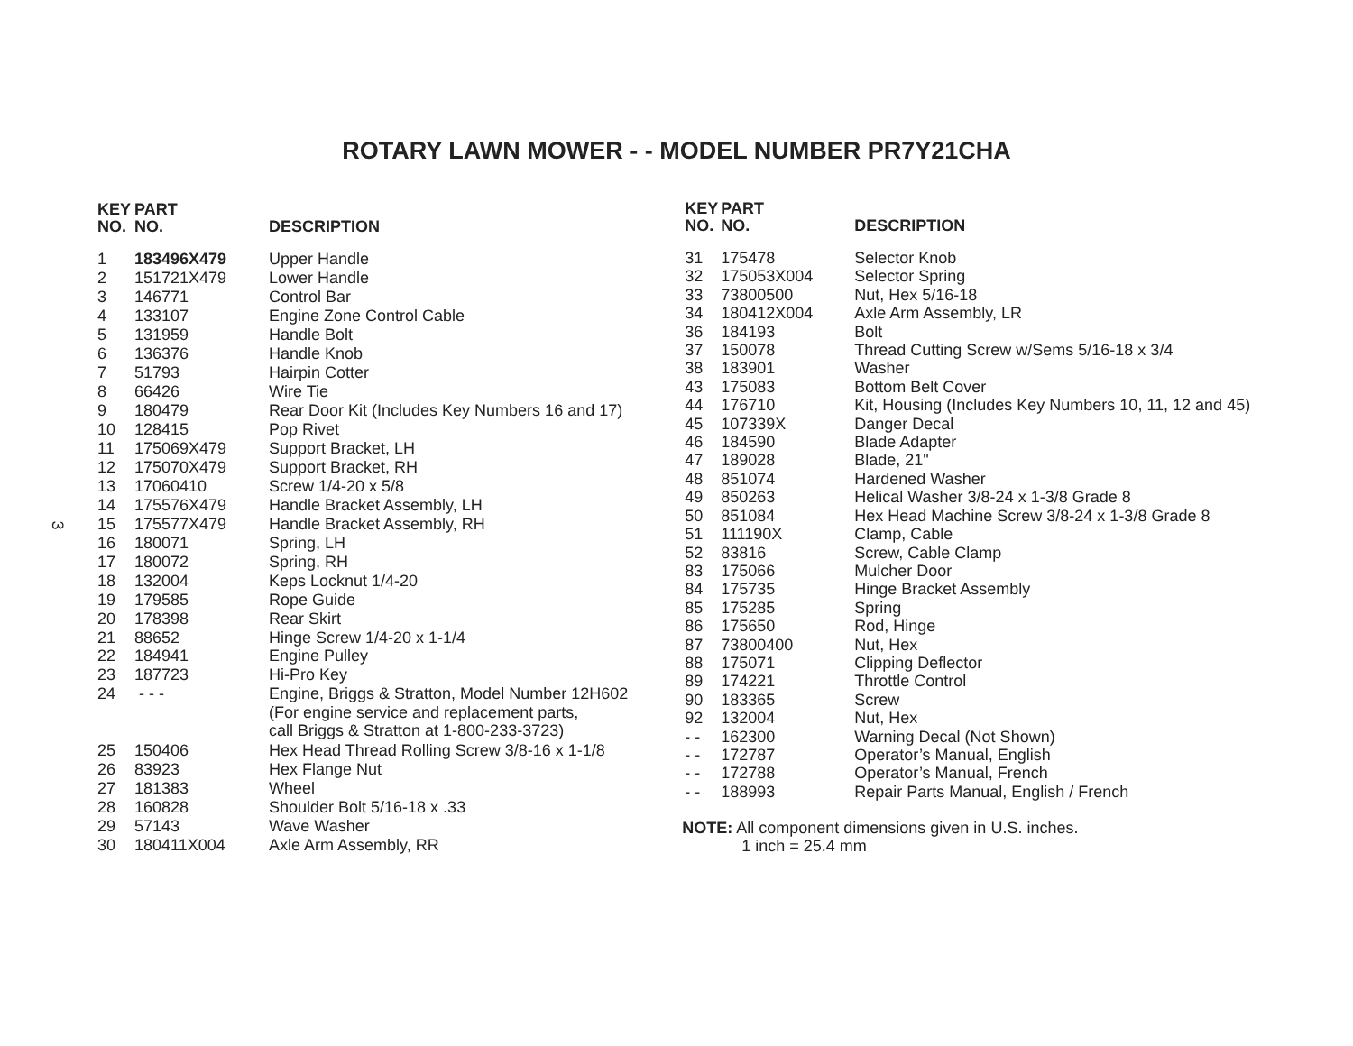ROTARY LAWN MOWER - - MODEL NUMBER PR7Y21CHA
3
| KEY NO. | PART NO. | DESCRIPTION |
| --- | --- | --- |
| 1 | 183496X479 | Upper Handle |
| 2 | 151721X479 | Lower Handle |
| 3 | 146771 | Control Bar |
| 4 | 133107 | Engine Zone Control Cable |
| 5 | 131959 | Handle Bolt |
| 6 | 136376 | Handle Knob |
| 7 | 51793 | Hairpin Cotter |
| 8 | 66426 | Wire Tie |
| 9 | 180479 | Rear Door Kit (Includes Key Numbers 16 and 17) |
| 10 | 128415 | Pop Rivet |
| 11 | 175069X479 | Support Bracket, LH |
| 12 | 175070X479 | Support Bracket, RH |
| 13 | 17060410 | Screw 1/4-20 x 5/8 |
| 14 | 175576X479 | Handle Bracket Assembly, LH |
| 15 | 175577X479 | Handle Bracket Assembly, RH |
| 16 | 180071 | Spring, LH |
| 17 | 180072 | Spring, RH |
| 18 | 132004 | Keps Locknut 1/4-20 |
| 19 | 179585 | Rope Guide |
| 20 | 178398 | Rear Skirt |
| 21 | 88652 | Hinge Screw 1/4-20 x 1-1/4 |
| 22 | 184941 | Engine Pulley |
| 23 | 187723 | Hi-Pro Key |
| 24 | - - - | Engine, Briggs & Stratton, Model Number 12H602 (For engine service and replacement parts, call Briggs & Stratton at 1-800-233-3723) |
| 25 | 150406 | Hex Head Thread Rolling Screw 3/8-16 x 1-1/8 |
| 26 | 83923 | Hex Flange Nut |
| 27 | 181383 | Wheel |
| 28 | 160828 | Shoulder Bolt 5/16-18 x .33 |
| 29 | 57143 | Wave Washer |
| 30 | 180411X004 | Axle Arm Assembly, RR |
| KEY NO. | PART NO. | DESCRIPTION |
| --- | --- | --- |
| 31 | 175478 | Selector Knob |
| 32 | 175053X004 | Selector Spring |
| 33 | 73800500 | Nut, Hex 5/16-18 |
| 34 | 180412X004 | Axle Arm Assembly, LR |
| 36 | 184193 | Bolt |
| 37 | 150078 | Thread Cutting Screw w/Sems 5/16-18 x 3/4 |
| 38 | 183901 | Washer |
| 43 | 175083 | Bottom Belt Cover |
| 44 | 176710 | Kit, Housing (Includes Key Numbers 10, 11, 12 and 45) |
| 45 | 107339X | Danger Decal |
| 46 | 184590 | Blade Adapter |
| 47 | 189028 | Blade, 21" |
| 48 | 851074 | Hardened Washer |
| 49 | 850263 | Helical Washer 3/8-24 x 1-3/8 Grade 8 |
| 50 | 851084 | Hex Head Machine Screw 3/8-24 x 1-3/8 Grade 8 |
| 51 | 111190X | Clamp, Cable |
| 52 | 83816 | Screw, Cable Clamp |
| 83 | 175066 | Mulcher Door |
| 84 | 175735 | Hinge Bracket Assembly |
| 85 | 175285 | Spring |
| 86 | 175650 | Rod, Hinge |
| 87 | 73800400 | Nut, Hex |
| 88 | 175071 | Clipping Deflector |
| 89 | 174221 | Throttle Control |
| 90 | 183365 | Screw |
| 92 | 132004 | Nut, Hex |
| - - | 162300 | Warning Decal (Not Shown) |
| - - | 172787 | Operator’s Manual, English |
| - - | 172788 | Operator’s Manual, French |
| - - | 188993 | Repair Parts Manual, English / French |
NOTE: All component dimensions given in U.S. inches.
1 inch = 25.4 mm